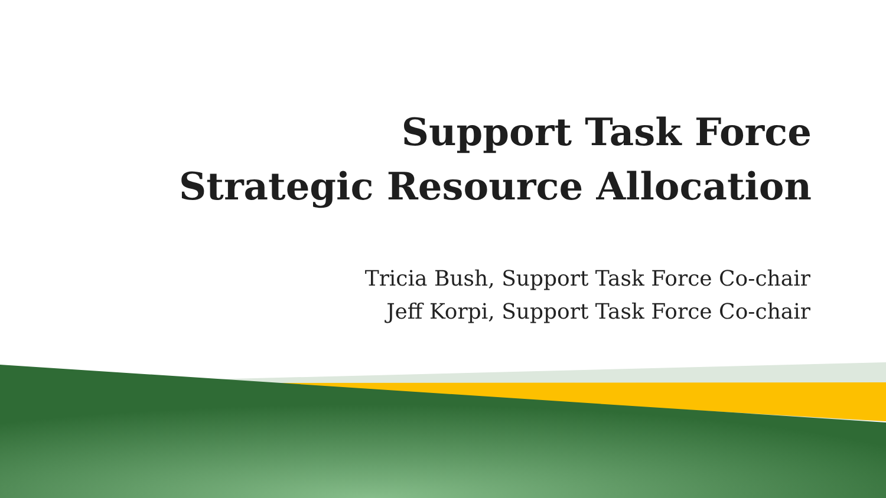Support Task Force
Strategic Resource Allocation
Tricia Bush, Support Task Force Co-chair
Jeff Korpi, Support Task Force Co-chair